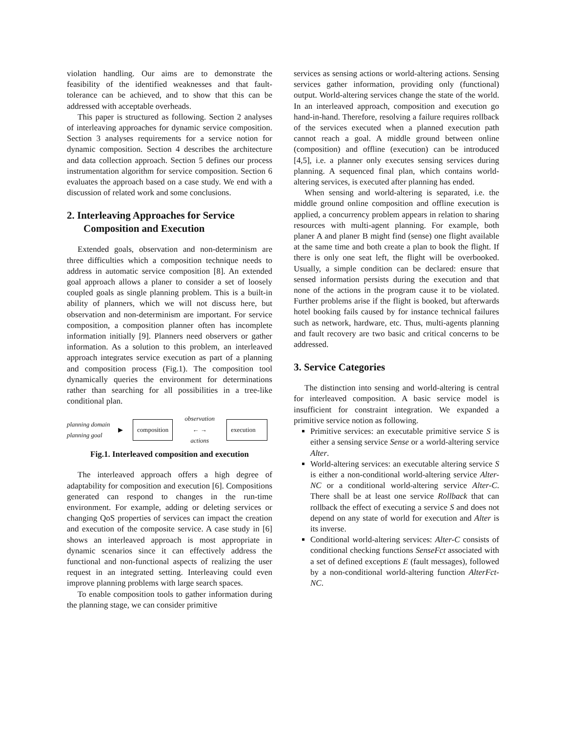violation handling. Our aims are to demonstrate the feasibility of the identified weaknesses and that fault-tolerance can be achieved, and to show that this can be addressed with acceptable overheads.
This paper is structured as following. Section 2 analyses of interleaving approaches for dynamic service composition. Section 3 analyses requirements for a service notion for dynamic composition. Section 4 describes the architecture and data collection approach. Section 5 defines our process instrumentation algorithm for service composition. Section 6 evaluates the approach based on a case study. We end with a discussion of related work and some conclusions.
2. Interleaving Approaches for Service Composition and Execution
Extended goals, observation and non-determinism are three difficulties which a composition technique needs to address in automatic service composition [8]. An extended goal approach allows a planer to consider a set of loosely coupled goals as single planning problem. This is a built-in ability of planners, which we will not discuss here, but observation and non-determinism are important. For service composition, a composition planner often has incomplete information initially [9]. Planners need observers or gather information. As a solution to this problem, an interleaved approach integrates service execution as part of a planning and composition process (Fig.1). The composition tool dynamically queries the environment for determinations rather than searching for all possibilities in a tree-like conditional plan.
planning domain
planning goal
▶
composition
observation
← →
actions
execution
Fig.1. Interleaved composition and execution
The interleaved approach offers a high degree of adaptability for composition and execution [6]. Compositions generated can respond to changes in the run-time environment. For example, adding or deleting services or changing QoS properties of services can impact the creation and execution of the composite service. A case study in [6] shows an interleaved approach is most appropriate in dynamic scenarios since it can effectively address the functional and non-functional aspects of realizing the user request in an integrated setting. Interleaving could even improve planning problems with large search spaces.
To enable composition tools to gather information during the planning stage, we can consider primitive
services as sensing actions or world-altering actions. Sensing services gather information, providing only (functional) output. World-altering services change the state of the world. In an interleaved approach, composition and execution go hand-in-hand. Therefore, resolving a failure requires rollback of the services executed when a planned execution path cannot reach a goal. A middle ground between online (composition) and offline (execution) can be introduced [4,5], i.e. a planner only executes sensing services during planning. A sequenced final plan, which contains world-altering services, is executed after planning has ended.
When sensing and world-altering is separated, i.e. the middle ground online composition and offline execution is applied, a concurrency problem appears in relation to sharing resources with multi-agent planning. For example, both planer A and planer B might find (sense) one flight available at the same time and both create a plan to book the flight. If there is only one seat left, the flight will be overbooked. Usually, a simple condition can be declared: ensure that sensed information persists during the execution and that none of the actions in the program cause it to be violated. Further problems arise if the flight is booked, but afterwards hotel booking fails caused by for instance technical failures such as network, hardware, etc. Thus, multi-agents planning and fault recovery are two basic and critical concerns to be addressed.
3. Service Categories
The distinction into sensing and world-altering is central for interleaved composition. A basic service model is insufficient for constraint integration. We expanded a primitive service notion as following.
Primitive services: an executable primitive service S is either a sensing service Sense or a world-altering service Alter.
World-altering services: an executable altering service S is either a non-conditional world-altering service Alter-NC or a conditional world-altering service Alter-C. There shall be at least one service Rollback that can rollback the effect of executing a service S and does not depend on any state of world for execution and Alter is its inverse.
Conditional world-altering services: Alter-C consists of conditional checking functions SenseFct associated with a set of defined exceptions E (fault messages), followed by a non-conditional world-altering function AlterFct-NC.